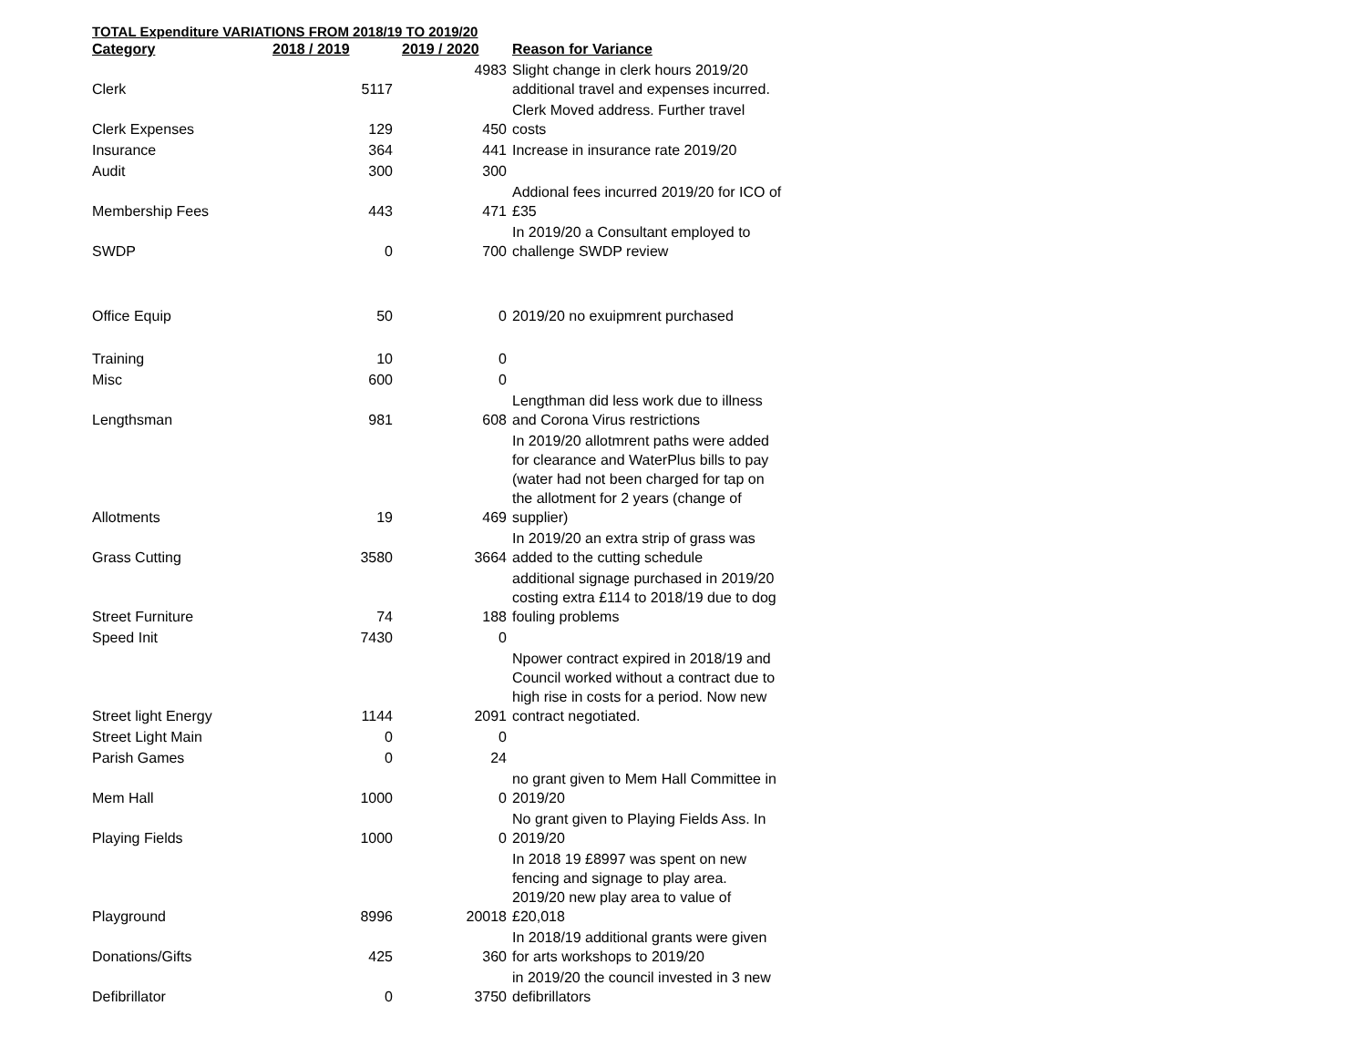TOTAL Expenditure VARIATIONS FROM 2018/19 TO 2019/20
| Category | 2018 / 2019 | 2019 / 2020 | Reason for Variance |
| --- | --- | --- | --- |
| Clerk | 5117 | 4983 | Slight change in clerk hours 2019/20 additional travel and expenses incurred. |
| Clerk Expenses | 129 | 450 | Clerk Moved address. Further travel costs |
| Insurance | 364 | 441 | Increase in insurance rate 2019/20 |
| Audit | 300 | 300 | |
| Membership Fees | 443 | 471 | Addional fees incurred 2019/20 for ICO of £35 |
| SWDP | 0 | 700 | In 2019/20 a Consultant employed to challenge SWDP review |
| Office Equip | 50 | 0 | 2019/20 no exuipmrent purchased |
| Training | 10 | 0 | |
| Misc | 600 | 0 | |
| Lengthsman | 981 | 608 | Lengthman did less work due to illness and Corona Virus restrictions |
| Allotments | 19 | 469 | In 2019/20 allotmrent paths were added for clearance and WaterPlus bills to pay (water had not been charged for tap on the allotment for 2 years (change of supplier) |
| Grass Cutting | 3580 | 3664 | In 2019/20 an extra strip of grass was added to the cutting schedule |
| Street Furniture | 74 | 188 | additional signage purchased in 2019/20 costing extra £114 to 2018/19 due to dog fouling problems |
| Speed Init | 7430 | 0 | |
| Street light Energy | 1144 | 2091 | Npower contract expired in 2018/19 and Council worked without a contract due to high rise in costs for a period. Now new contract negotiated. |
| Street Light Main | 0 | 0 | |
| Parish Games | 0 | 24 | |
| Mem Hall | 1000 | 0 | no grant given to Mem Hall Committee in 2019/20 |
| Playing Fields | 1000 | 0 | No grant given to Playing Fields Ass. In 2019/20 |
| Playground | 8996 | 20018 | In 2018 19 £8997 was spent on new fencing and signage to play area. 2019/20 new play area to value of £20,018 |
| Donations/Gifts | 425 | 360 | In 2018/19 additional grants were given for arts workshops to 2019/20 |
| Defibrillator | 0 | 3750 | in 2019/20 the council invested in 3 new defibrillators |